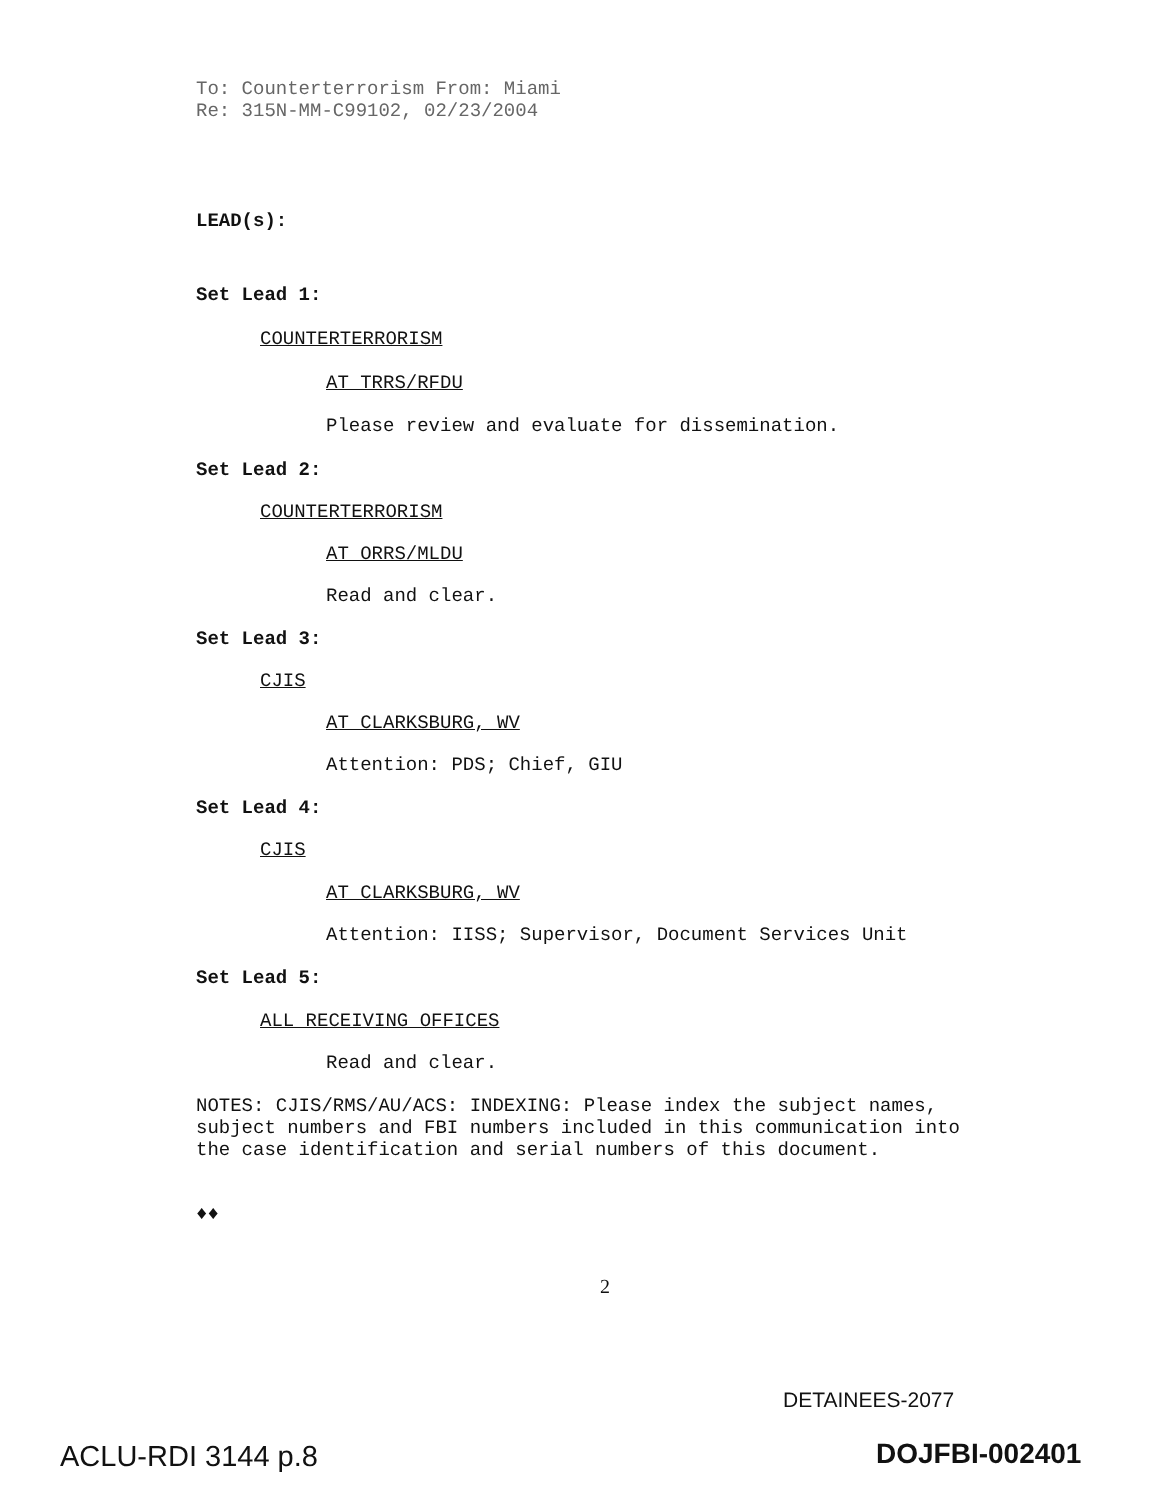To: Counterterrorism From: Miami
Re: 315N-MM-C99102, 02/23/2004
LEAD(s):
Set Lead 1:
COUNTERTERRORISM
AT TRRS/RFDU
Please review and evaluate for dissemination.
Set Lead 2:
COUNTERTERRORISM
AT ORRS/MLDU
Read and clear.
Set Lead 3:
CJIS
AT CLARKSBURG, WV
Attention: PDS; Chief, GIU
Set Lead 4:
CJIS
AT CLARKSBURG, WV
Attention: IISS; Supervisor, Document Services Unit
Set Lead 5:
ALL RECEIVING OFFICES
Read and clear.
NOTES: CJIS/RMS/AU/ACS: INDEXING: Please index the subject names,
subject numbers and FBI numbers included in this communication into
the case identification and serial numbers of this document.
♦♦
2
DETAINEES-2077
ACLU-RDI 3144 p.8 DOJFBI-002401